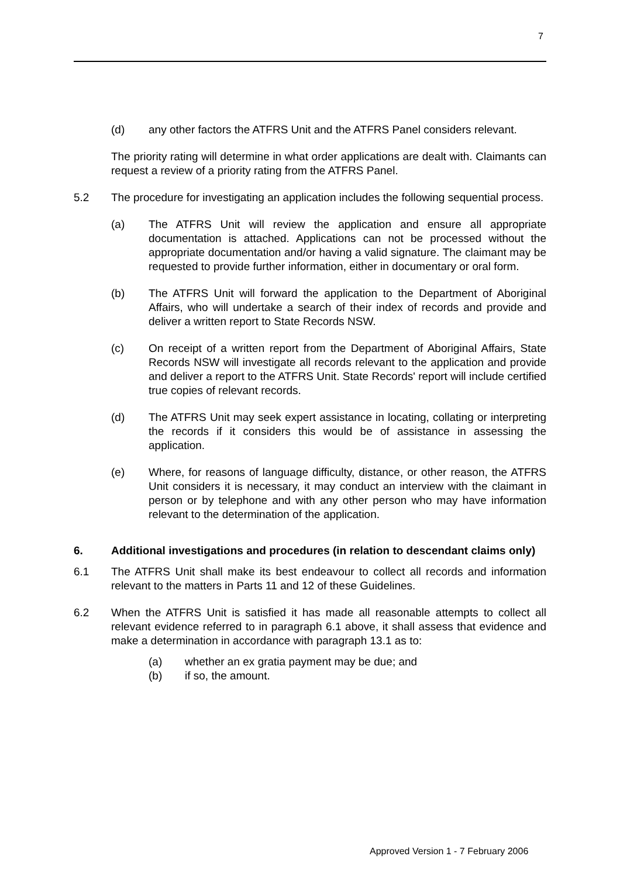7
(d) any other factors the ATFRS Unit and the ATFRS Panel considers relevant.
The priority rating will determine in what order applications are dealt with. Claimants can request a review of a priority rating from the ATFRS Panel.
5.2 The procedure for investigating an application includes the following sequential process.
(a) The ATFRS Unit will review the application and ensure all appropriate documentation is attached. Applications can not be processed without the appropriate documentation and/or having a valid signature. The claimant may be requested to provide further information, either in documentary or oral form.
(b) The ATFRS Unit will forward the application to the Department of Aboriginal Affairs, who will undertake a search of their index of records and provide and deliver a written report to State Records NSW.
(c) On receipt of a written report from the Department of Aboriginal Affairs, State Records NSW will investigate all records relevant to the application and provide and deliver a report to the ATFRS Unit. State Records' report will include certified true copies of relevant records.
(d) The ATFRS Unit may seek expert assistance in locating, collating or interpreting the records if it considers this would be of assistance in assessing the application.
(e) Where, for reasons of language difficulty, distance, or other reason, the ATFRS Unit considers it is necessary, it may conduct an interview with the claimant in person or by telephone and with any other person who may have information relevant to the determination of the application.
6. Additional investigations and procedures (in relation to descendant claims only)
6.1 The ATFRS Unit shall make its best endeavour to collect all records and information relevant to the matters in Parts 11 and 12 of these Guidelines.
6.2 When the ATFRS Unit is satisfied it has made all reasonable attempts to collect all relevant evidence referred to in paragraph 6.1 above, it shall assess that evidence and make a determination in accordance with paragraph 13.1 as to:
(a) whether an ex gratia payment may be due; and
(b) if so, the amount.
Approved Version 1 - 7 February 2006